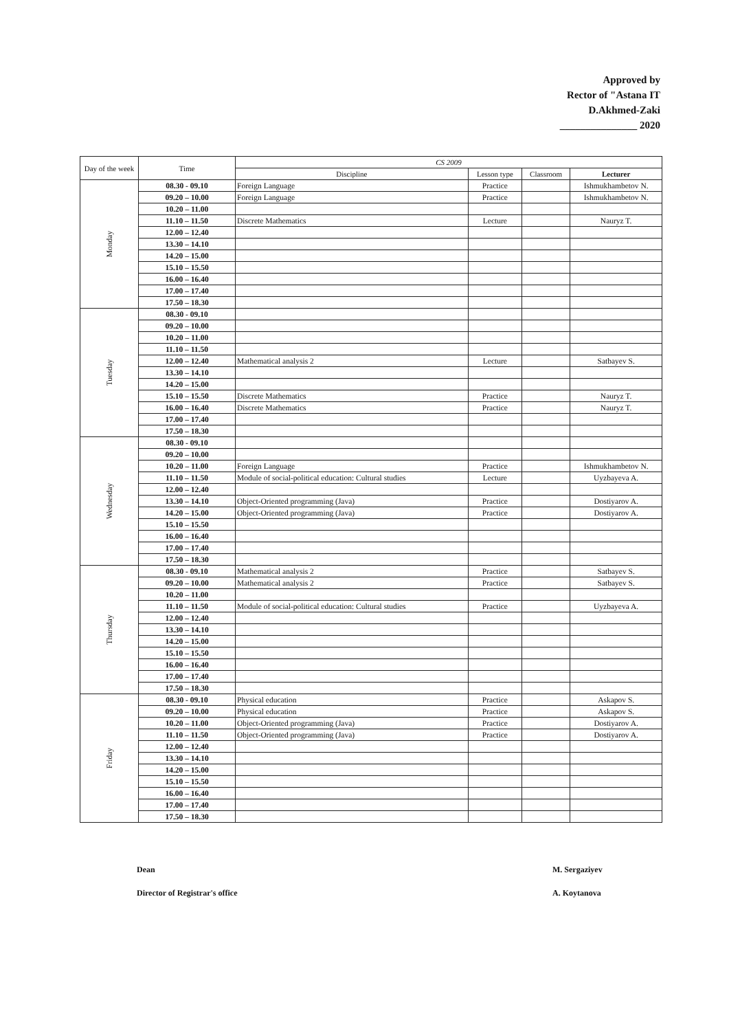Approved by
Rector of "Astana IT
D.Akhmed-Zaki
_______________ 2020
| Day of the week | Time | CS 2009 | | | |
| --- | --- | --- | --- | --- | --- |
| | | Discipline | Lesson type | Classroom | Lecturer |
| Monday | 08.30 - 09.10 | Foreign Language | Practice | | Ishmukhambetov N. |
| | 09.20 – 10.00 | Foreign Language | Practice | | Ishmukhambetov N. |
| | 10.20 – 11.00 | | | | |
| | 11.10 – 11.50 | Discrete Mathematics | Lecture | | Nauryz T. |
| | 12.00 – 12.40 | | | | |
| | 13.30 – 14.10 | | | | |
| | 14.20 – 15.00 | | | | |
| | 15.10 – 15.50 | | | | |
| | 16.00 – 16.40 | | | | |
| | 17.00 – 17.40 | | | | |
| | 17.50 – 18.30 | | | | |
| Tuesday | 08.30 - 09.10 | | | | |
| | 09.20 – 10.00 | | | | |
| | 10.20 – 11.00 | | | | |
| | 11.10 – 11.50 | | | | |
| | 12.00 – 12.40 | Mathematical analysis 2 | Lecture | | Satbayev S. |
| | 13.30 – 14.10 | | | | |
| | 14.20 – 15.00 | | | | |
| | 15.10 – 15.50 | Discrete Mathematics | Practice | | Nauryz T. |
| | 16.00 – 16.40 | Discrete Mathematics | Practice | | Nauryz T. |
| | 17.00 – 17.40 | | | | |
| | 17.50 – 18.30 | | | | |
| Wednesday | 08.30 - 09.10 | | | | |
| | 09.20 – 10.00 | | | | |
| | 10.20 – 11.00 | Foreign Language | Practice | | Ishmukhambetov N. |
| | 11.10 – 11.50 | Module of social-political education: Cultural studies | Lecture | | Uyzbayeva A. |
| | 12.00 – 12.40 | | | | |
| | 13.30 – 14.10 | Object-Oriented programming (Java) | Practice | | Dostiyarov A. |
| | 14.20 – 15.00 | Object-Oriented programming (Java) | Practice | | Dostiyarov A. |
| | 15.10 – 15.50 | | | | |
| | 16.00 – 16.40 | | | | |
| | 17.00 – 17.40 | | | | |
| | 17.50 – 18.30 | | | | |
| Thursday | 08.30 - 09.10 | Mathematical analysis 2 | Practice | | Satbayev S. |
| | 09.20 – 10.00 | Mathematical analysis 2 | Practice | | Satbayev S. |
| | 10.20 – 11.00 | | | | |
| | 11.10 – 11.50 | Module of social-political education: Cultural studies | Practice | | Uyzbayeva A. |
| | 12.00 – 12.40 | | | | |
| | 13.30 – 14.10 | | | | |
| | 14.20 – 15.00 | | | | |
| | 15.10 – 15.50 | | | | |
| | 16.00 – 16.40 | | | | |
| | 17.00 – 17.40 | | | | |
| | 17.50 – 18.30 | | | | |
| Friday | 08.30 - 09.10 | Physical education | Practice | | Askapov S. |
| | 09.20 – 10.00 | Physical education | Practice | | Askapov S. |
| | 10.20 – 11.00 | Object-Oriented programming (Java) | Practice | | Dostiyarov A. |
| | 11.10 – 11.50 | Object-Oriented programming (Java) | Practice | | Dostiyarov A. |
| | 12.00 – 12.40 | | | | |
| | 13.30 – 14.10 | | | | |
| | 14.20 – 15.00 | | | | |
| | 15.10 – 15.50 | | | | |
| | 16.00 – 16.40 | | | | |
| | 17.00 – 17.40 | | | | |
| | 17.50 – 18.30 | | | | |
Dean
Director of Registrar's office
M. Sergaziyev
A. Koytanova